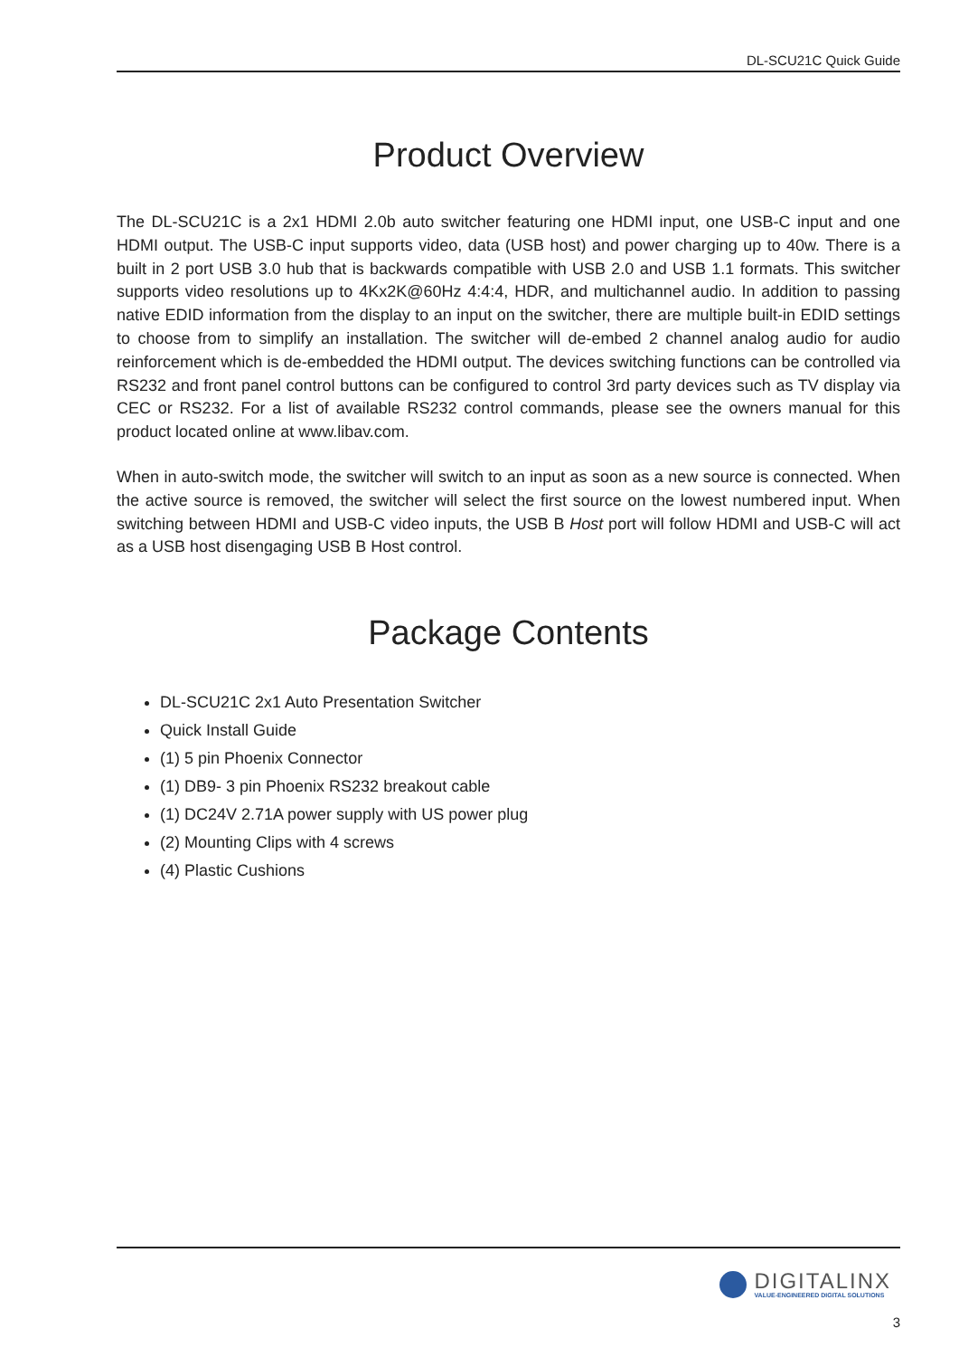DL-SCU21C Quick Guide
Product Overview
The DL-SCU21C is a 2x1 HDMI 2.0b auto switcher featuring one HDMI input, one USB-C input and one HDMI output. The USB-C input supports video, data (USB host) and power charging up to 40w. There is a built in 2 port USB 3.0 hub that is backwards compatible with USB 2.0 and USB 1.1 formats. This switcher supports video resolutions up to 4Kx2K@60Hz 4:4:4, HDR, and multichannel audio. In addition to passing native EDID information from the display to an input on the switcher, there are multiple built-in EDID settings to choose from to simplify an installation. The switcher will de-embed 2 channel analog audio for audio reinforcement which is de-embedded the HDMI output. The devices switching functions can be controlled via RS232 and front panel control buttons can be configured to control 3rd party devices such as TV display via CEC or RS232. For a list of available RS232 control commands, please see the owners manual for this product located online at www.libav.com.
When in auto-switch mode, the switcher will switch to an input as soon as a new source is connected. When the active source is removed, the switcher will select the first source on the lowest numbered input. When switching between HDMI and USB-C video inputs, the USB B Host port will follow HDMI and USB-C will act as a USB host disengaging USB B Host control.
Package Contents
DL-SCU21C 2x1 Auto Presentation Switcher
Quick Install Guide
(1) 5 pin Phoenix Connector
(1) DB9- 3 pin Phoenix RS232 breakout cable
(1) DC24V 2.71A power supply with US power plug
(2) Mounting Clips with 4 screws
(4) Plastic Cushions
DIGITALINX
VALUE-ENGINEERED DIGITAL SOLUTIONS
3